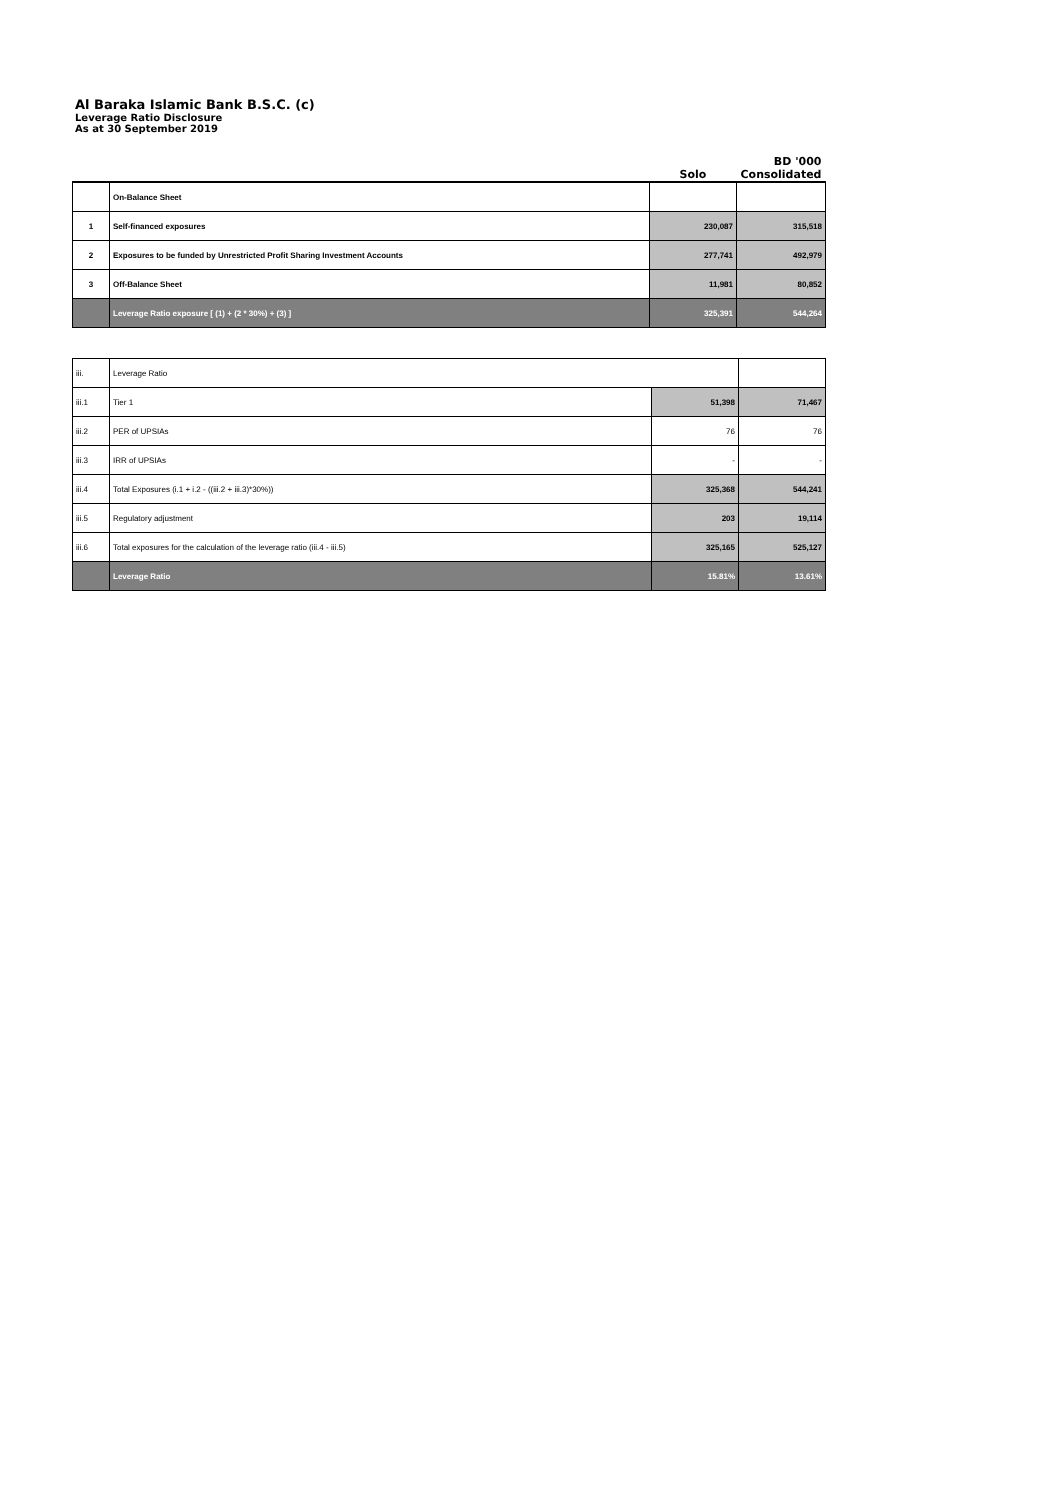Al Baraka Islamic Bank B.S.C. (c)
Leverage Ratio Disclosure
As at 30 September 2019
| | | | BD '000 |
| --- | --- | --- | --- |
| | | Solo | Consolidated |
| | On-Balance Sheet | | |
| 1 | Self-financed exposures | 230,087 | 315,518 |
| 2 | Exposures to be funded by Unrestricted Profit Sharing Investment Accounts | 277,741 | 492,979 |
| 3 | Off-Balance Sheet | 11,981 | 80,852 |
| | Leverage Ratio exposure [ (1) + (2 * 30%) + (3) ] | 325,391 | 544,264 |
| iii. | Leverage Ratio | | |
| iii.1 | Tier 1 | 51,398 | 71,467 |
| iii.2 | PER of UPSIAs | 76 | 76 |
| iii.3 | IRR of UPSIAs | - | - |
| iii.4 | Total Exposures (i.1 + i.2 - ((iii.2 + iii.3)*30%)) | 325,368 | 544,241 |
| iii.5 | Regulatory adjustment | 203 | 19,114 |
| iii.6 | Total exposures for the calculation of the leverage ratio (iii.4 - iii.5) | 325,165 | 525,127 |
| | Leverage Ratio | 15.81% | 13.61% |